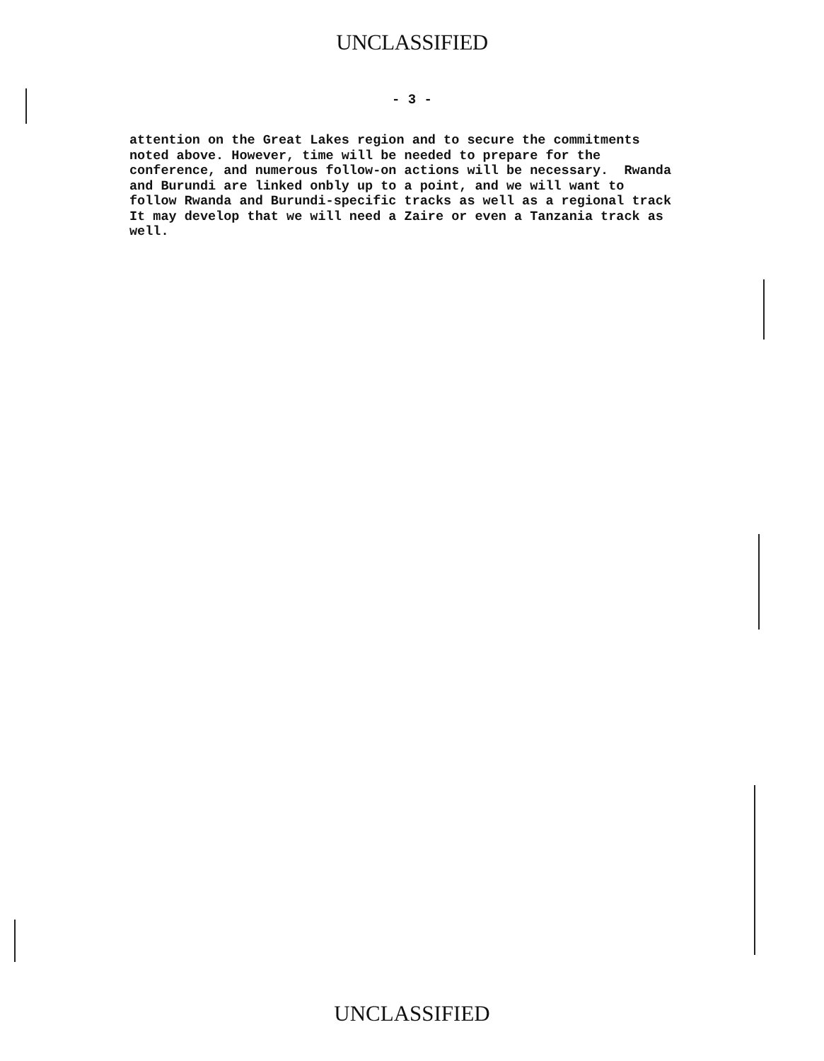UNCLASSIFIED
- 3 -
attention on the Great Lakes region and to secure the commitments noted above. However, time will be needed to prepare for the conference, and numerous follow-on actions will be necessary. Rwanda and Burundi are linked onbly up to a point, and we will want to follow Rwanda and Burundi-specific tracks as well as a regional track It may develop that we will need a Zaire or even a Tanzania track as well.
UNCLASSIFIED